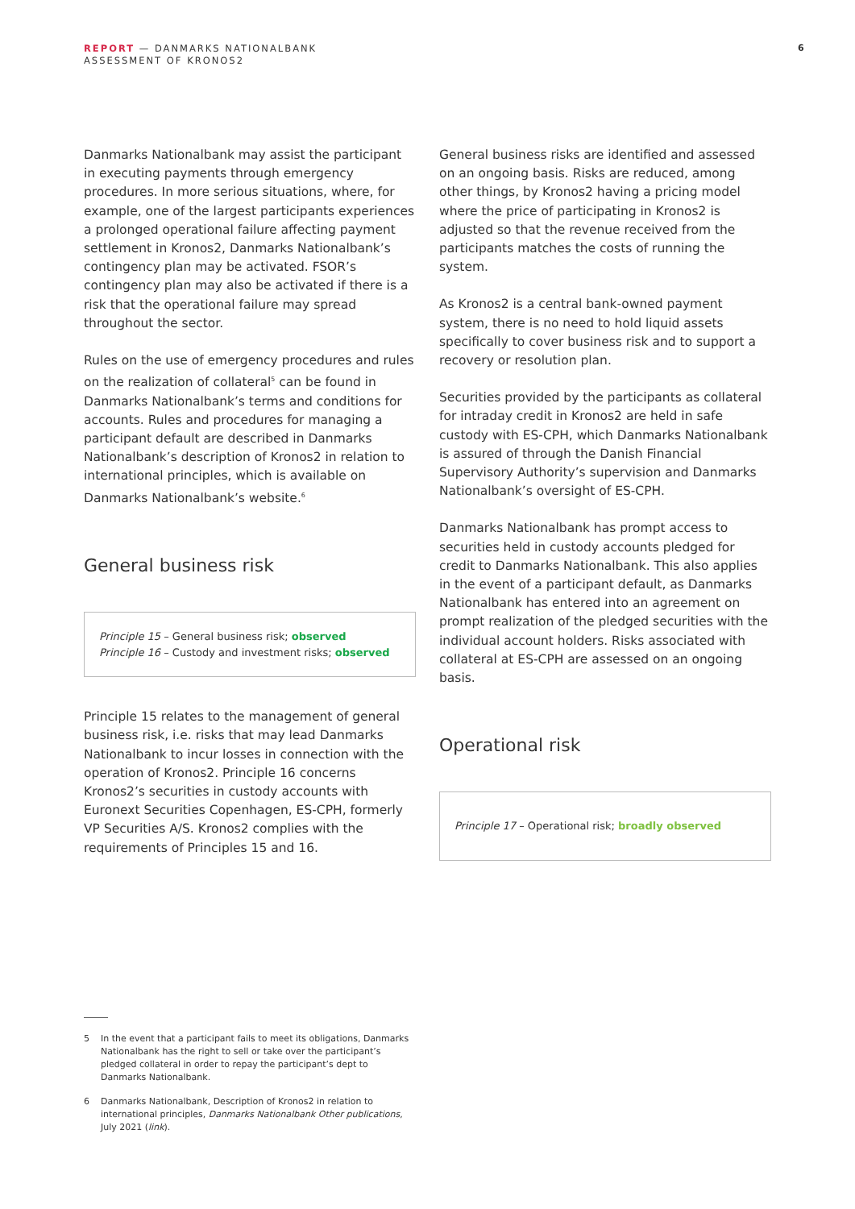REPORT — DANMARKS NATIONALBANK
ASSESSMENT OF KRONOS2
6
Danmarks Nationalbank may assist the participant in executing payments through emergency procedures. In more serious situations, where, for example, one of the largest participants experiences a prolonged operational failure affecting payment settlement in Kronos2, Danmarks Nationalbank’s contingency plan may be activated. FSOR’s contingency plan may also be activated if there is a risk that the operational failure may spread throughout the sector.
Rules on the use of emergency procedures and rules on the realization of collateral<sup>5</sup> can be found in Danmarks Nationalbank’s terms and conditions for accounts. Rules and procedures for managing a participant default are described in Danmarks Nationalbank’s description of Kronos2 in relation to international principles, which is available on Danmarks Nationalbank’s website.<sup>6</sup>
General business risk
Principle 15 – General business risk; observed
Principle 16 – Custody and investment risks; observed
Principle 15 relates to the management of general business risk, i.e. risks that may lead Danmarks Nationalbank to incur losses in connection with the operation of Kronos2. Principle 16 concerns Kronos2’s securities in custody accounts with Euronext Securities Copenhagen, ES-CPH, formerly VP Securities A/S. Kronos2 complies with the requirements of Principles 15 and 16.
General business risks are identified and assessed on an ongoing basis. Risks are reduced, among other things, by Kronos2 having a pricing model where the price of participating in Kronos2 is adjusted so that the revenue received from the participants matches the costs of running the system.
As Kronos2 is a central bank-owned payment system, there is no need to hold liquid assets specifically to cover business risk and to support a recovery or resolution plan.
Securities provided by the participants as collateral for intraday credit in Kronos2 are held in safe custody with ES-CPH, which Danmarks Nationalbank is assured of through the Danish Financial Supervisory Authority’s supervision and Danmarks Nationalbank’s oversight of ES-CPH.
Danmarks Nationalbank has prompt access to securities held in custody accounts pledged for credit to Danmarks Nationalbank. This also applies in the event of a participant default, as Danmarks Nationalbank has entered into an agreement on prompt realization of the pledged securities with the individual account holders. Risks associated with collateral at ES-CPH are assessed on an ongoing basis.
Operational risk
Principle 17 – Operational risk; broadly observed
5 In the event that a participant fails to meet its obligations, Danmarks Nationalbank has the right to sell or take over the participant’s pledged collateral in order to repay the participant’s dept to Danmarks Nationalbank.
6 Danmarks Nationalbank, Description of Kronos2 in relation to international principles, Danmarks Nationalbank Other publications, July 2021 (link).